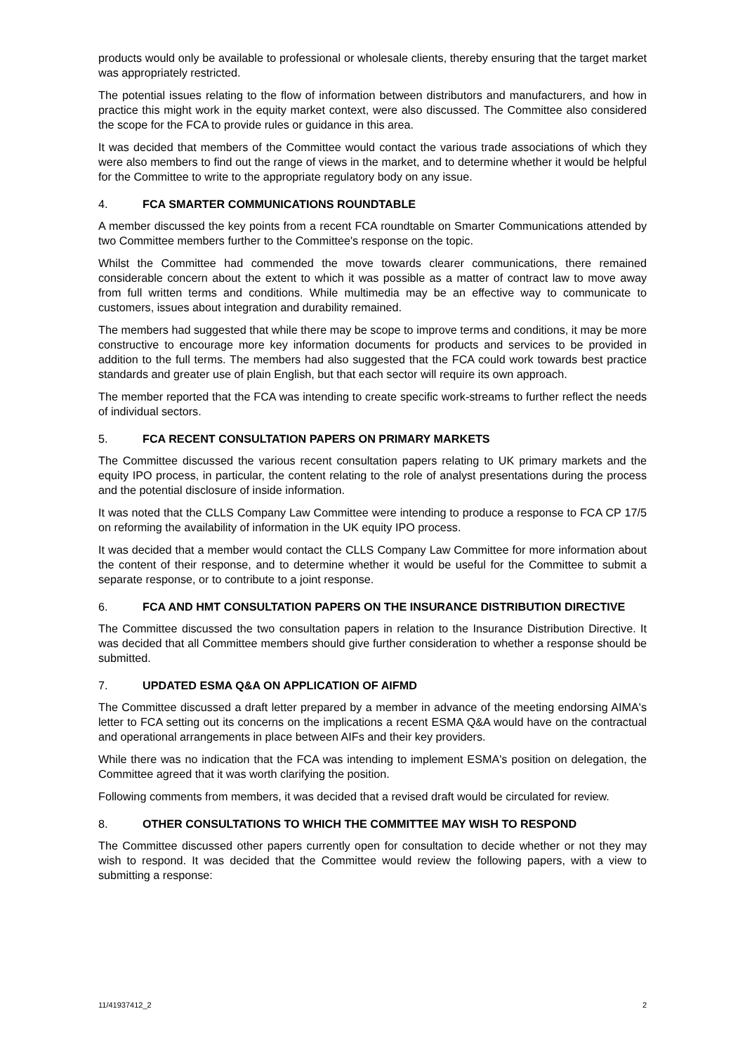products would only be available to professional or wholesale clients, thereby ensuring that the target market was appropriately restricted.
The potential issues relating to the flow of information between distributors and manufacturers, and how in practice this might work in the equity market context, were also discussed. The Committee also considered the scope for the FCA to provide rules or guidance in this area.
It was decided that members of the Committee would contact the various trade associations of which they were also members to find out the range of views in the market, and to determine whether it would be helpful for the Committee to write to the appropriate regulatory body on any issue.
4. FCA SMARTER COMMUNICATIONS ROUNDTABLE
A member discussed the key points from a recent FCA roundtable on Smarter Communications attended by two Committee members further to the Committee's response on the topic.
Whilst the Committee had commended the move towards clearer communications, there remained considerable concern about the extent to which it was possible as a matter of contract law to move away from full written terms and conditions. While multimedia may be an effective way to communicate to customers, issues about integration and durability remained.
The members had suggested that while there may be scope to improve terms and conditions, it may be more constructive to encourage more key information documents for products and services to be provided in addition to the full terms. The members had also suggested that the FCA could work towards best practice standards and greater use of plain English, but that each sector will require its own approach.
The member reported that the FCA was intending to create specific work-streams to further reflect the needs of individual sectors.
5. FCA RECENT CONSULTATION PAPERS ON PRIMARY MARKETS
The Committee discussed the various recent consultation papers relating to UK primary markets and the equity IPO process, in particular, the content relating to the role of analyst presentations during the process and the potential disclosure of inside information.
It was noted that the CLLS Company Law Committee were intending to produce a response to FCA CP 17/5 on reforming the availability of information in the UK equity IPO process.
It was decided that a member would contact the CLLS Company Law Committee for more information about the content of their response, and to determine whether it would be useful for the Committee to submit a separate response, or to contribute to a joint response.
6. FCA AND HMT CONSULTATION PAPERS ON THE INSURANCE DISTRIBUTION DIRECTIVE
The Committee discussed the two consultation papers in relation to the Insurance Distribution Directive. It was decided that all Committee members should give further consideration to whether a response should be submitted.
7. UPDATED ESMA Q&A ON APPLICATION OF AIFMD
The Committee discussed a draft letter prepared by a member in advance of the meeting endorsing AIMA's letter to FCA setting out its concerns on the implications a recent ESMA Q&A would have on the contractual and operational arrangements in place between AIFs and their key providers.
While there was no indication that the FCA was intending to implement ESMA's position on delegation, the Committee agreed that it was worth clarifying the position.
Following comments from members, it was decided that a revised draft would be circulated for review.
8. OTHER CONSULTATIONS TO WHICH THE COMMITTEE MAY WISH TO RESPOND
The Committee discussed other papers currently open for consultation to decide whether or not they may wish to respond. It was decided that the Committee would review the following papers, with a view to submitting a response:
11/41937412_2 2